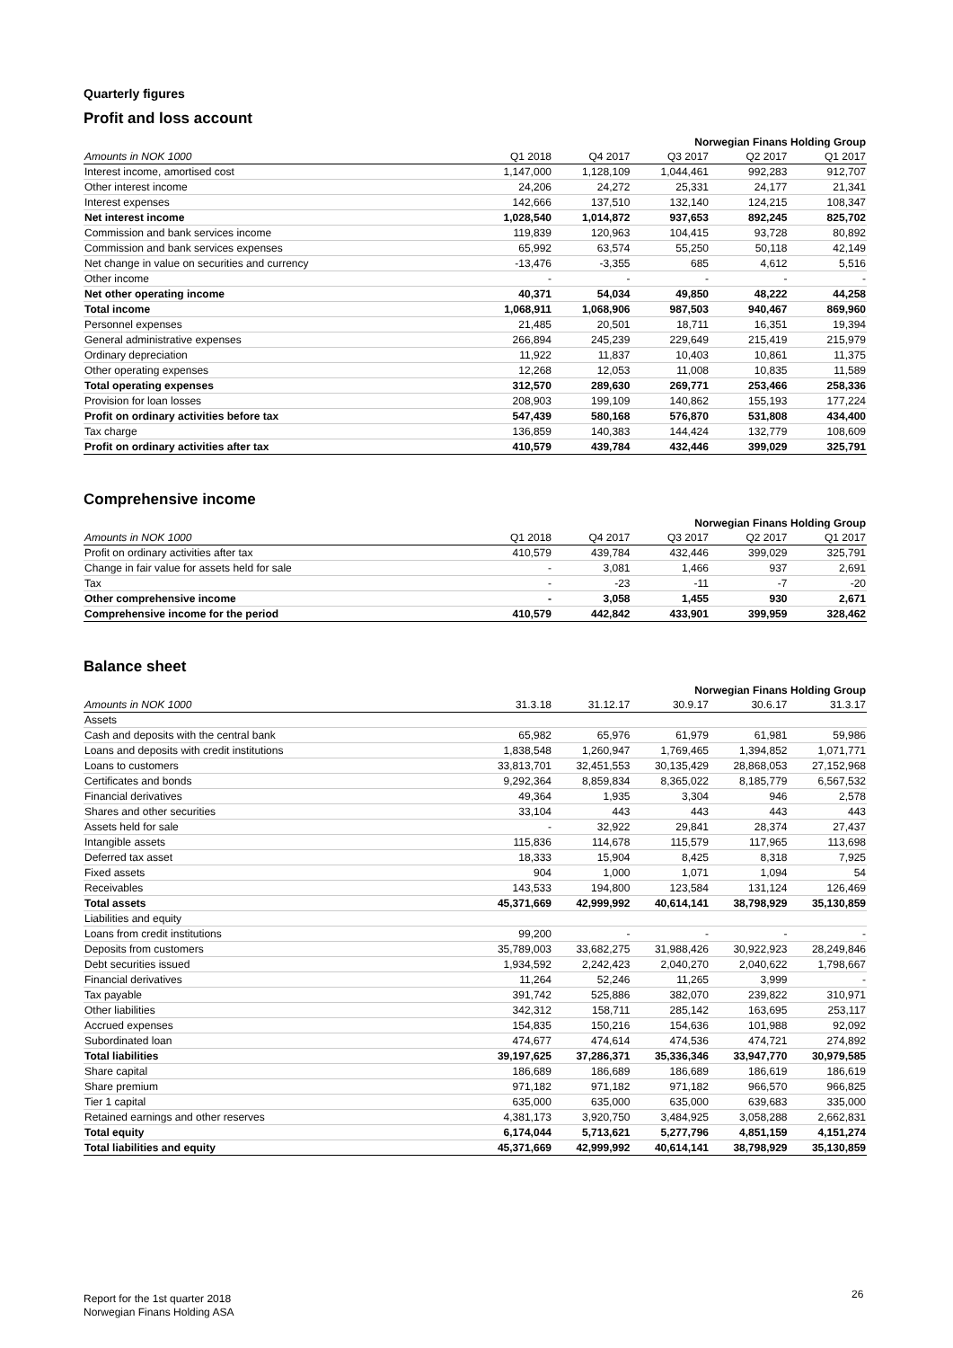Quarterly figures
Profit and loss account
| | Norwegian Finans Holding Group | | | | |
| --- | --- | --- | --- | --- | --- |
| Amounts in NOK 1000 | Q1 2018 | Q4 2017 | Q3 2017 | Q2 2017 | Q1 2017 |
| Interest income, amortised cost | 1,147,000 | 1,128,109 | 1,044,461 | 992,283 | 912,707 |
| Other interest income | 24,206 | 24,272 | 25,331 | 24,177 | 21,341 |
| Interest expenses | 142,666 | 137,510 | 132,140 | 124,215 | 108,347 |
| Net interest income | 1,028,540 | 1,014,872 | 937,653 | 892,245 | 825,702 |
| Commission and bank services income | 119,839 | 120,963 | 104,415 | 93,728 | 80,892 |
| Commission and bank services expenses | 65,992 | 63,574 | 55,250 | 50,118 | 42,149 |
| Net change in value on securities and currency | -13,476 | -3,355 | 685 | 4,612 | 5,516 |
| Other income | - | - | - | - | - |
| Net other operating income | 40,371 | 54,034 | 49,850 | 48,222 | 44,258 |
| Total income | 1,068,911 | 1,068,906 | 987,503 | 940,467 | 869,960 |
| Personnel expenses | 21,485 | 20,501 | 18,711 | 16,351 | 19,394 |
| General administrative expenses | 266,894 | 245,239 | 229,649 | 215,419 | 215,979 |
| Ordinary depreciation | 11,922 | 11,837 | 10,403 | 10,861 | 11,375 |
| Other operating expenses | 12,268 | 12,053 | 11,008 | 10,835 | 11,589 |
| Total operating expenses | 312,570 | 289,630 | 269,771 | 253,466 | 258,336 |
| Provision for loan losses | 208,903 | 199,109 | 140,862 | 155,193 | 177,224 |
| Profit on ordinary activities before tax | 547,439 | 580,168 | 576,870 | 531,808 | 434,400 |
| Tax charge | 136,859 | 140,383 | 144,424 | 132,779 | 108,609 |
| Profit on ordinary activities after tax | 410,579 | 439,784 | 432,446 | 399,029 | 325,791 |
Comprehensive income
| | Norwegian Finans Holding Group | | | | |
| --- | --- | --- | --- | --- | --- |
| Amounts in NOK 1000 | Q1 2018 | Q4 2017 | Q3 2017 | Q2 2017 | Q1 2017 |
| Profit on ordinary activities after tax | 410,579 | 439,784 | 432,446 | 399,029 | 325,791 |
| Change in fair value for assets held for sale | - | 3,081 | 1,466 | 937 | 2,691 |
| Tax | - | -23 | -11 | -7 | -20 |
| Other comprehensive income | - | 3,058 | 1,455 | 930 | 2,671 |
| Comprehensive income for the period | 410,579 | 442,842 | 433,901 | 399,959 | 328,462 |
Balance sheet
| | Norwegian Finans Holding Group | | | | |
| --- | --- | --- | --- | --- | --- |
| Amounts in NOK 1000 | 31.3.18 | 31.12.17 | 30.9.17 | 30.6.17 | 31.3.17 |
| Assets | | | | | |
| Cash and deposits with the central bank | 65,982 | 65,976 | 61,979 | 61,981 | 59,986 |
| Loans and deposits with credit institutions | 1,838,548 | 1,260,947 | 1,769,465 | 1,394,852 | 1,071,771 |
| Loans to customers | 33,813,701 | 32,451,553 | 30,135,429 | 28,868,053 | 27,152,968 |
| Certificates and bonds | 9,292,364 | 8,859,834 | 8,365,022 | 8,185,779 | 6,567,532 |
| Financial derivatives | 49,364 | 1,935 | 3,304 | 946 | 2,578 |
| Shares and other securities | 33,104 | 443 | 443 | 443 | 443 |
| Assets held for sale | - | 32,922 | 29,841 | 28,374 | 27,437 |
| Intangible assets | 115,836 | 114,678 | 115,579 | 117,965 | 113,698 |
| Deferred tax asset | 18,333 | 15,904 | 8,425 | 8,318 | 7,925 |
| Fixed assets | 904 | 1,000 | 1,071 | 1,094 | 54 |
| Receivables | 143,533 | 194,800 | 123,584 | 131,124 | 126,469 |
| Total assets | 45,371,669 | 42,999,992 | 40,614,141 | 38,798,929 | 35,130,859 |
| Liabilities and equity | | | | | |
| Loans from credit institutions | 99,200 | - | - | - | - |
| Deposits from customers | 35,789,003 | 33,682,275 | 31,988,426 | 30,922,923 | 28,249,846 |
| Debt securities issued | 1,934,592 | 2,242,423 | 2,040,270 | 2,040,622 | 1,798,667 |
| Financial derivatives | 11,264 | 52,246 | 11,265 | 3,999 | - |
| Tax payable | 391,742 | 525,886 | 382,070 | 239,822 | 310,971 |
| Other liabilities | 342,312 | 158,711 | 285,142 | 163,695 | 253,117 |
| Accrued expenses | 154,835 | 150,216 | 154,636 | 101,988 | 92,092 |
| Subordinated loan | 474,677 | 474,614 | 474,536 | 474,721 | 274,892 |
| Total liabilities | 39,197,625 | 37,286,371 | 35,336,346 | 33,947,770 | 30,979,585 |
| Share capital | 186,689 | 186,689 | 186,689 | 186,619 | 186,619 |
| Share premium | 971,182 | 971,182 | 971,182 | 966,570 | 966,825 |
| Tier 1 capital | 635,000 | 635,000 | 635,000 | 639,683 | 335,000 |
| Retained earnings and other reserves | 4,381,173 | 3,920,750 | 3,484,925 | 3,058,288 | 2,662,831 |
| Total equity | 6,174,044 | 5,713,621 | 5,277,796 | 4,851,159 | 4,151,274 |
| Total liabilities and equity | 45,371,669 | 42,999,992 | 40,614,141 | 38,798,929 | 35,130,859 |
Report for the 1st quarter 2018
Norwegian Finans Holding ASA
26